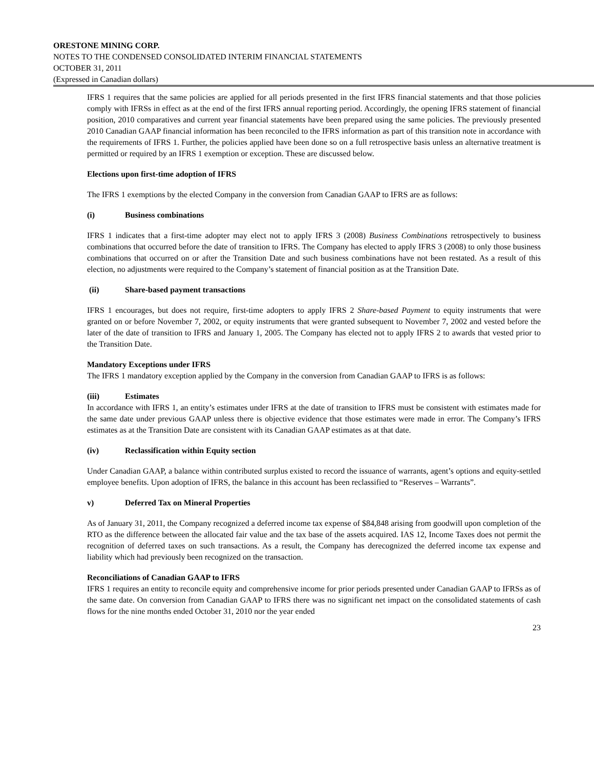ORESTONE MINING CORP.
NOTES TO THE CONDENSED CONSOLIDATED INTERIM FINANCIAL STATEMENTS
OCTOBER 31, 2011
(Expressed in Canadian dollars)
IFRS 1 requires that the same policies are applied for all periods presented in the first IFRS financial statements and that those policies comply with IFRSs in effect as at the end of the first IFRS annual reporting period. Accordingly, the opening IFRS statement of financial position, 2010 comparatives and current year financial statements have been prepared using the same policies. The previously presented 2010 Canadian GAAP financial information has been reconciled to the IFRS information as part of this transition note in accordance with the requirements of IFRS 1. Further, the policies applied have been done so on a full retrospective basis unless an alternative treatment is permitted or required by an IFRS 1 exemption or exception. These are discussed below.
Elections upon first-time adoption of IFRS
The IFRS 1 exemptions by the elected Company in the conversion from Canadian GAAP to IFRS are as follows:
(i) Business combinations
IFRS 1 indicates that a first-time adopter may elect not to apply IFRS 3 (2008) Business Combinations retrospectively to business combinations that occurred before the date of transition to IFRS. The Company has elected to apply IFRS 3 (2008) to only those business combinations that occurred on or after the Transition Date and such business combinations have not been restated. As a result of this election, no adjustments were required to the Company’s statement of financial position as at the Transition Date.
(ii) Share-based payment transactions
IFRS 1 encourages, but does not require, first-time adopters to apply IFRS 2 Share-based Payment to equity instruments that were granted on or before November 7, 2002, or equity instruments that were granted subsequent to November 7, 2002 and vested before the later of the date of transition to IFRS and January 1, 2005. The Company has elected not to apply IFRS 2 to awards that vested prior to the Transition Date.
Mandatory Exceptions under IFRS
The IFRS 1 mandatory exception applied by the Company in the conversion from Canadian GAAP to IFRS is as follows:
(iii) Estimates
In accordance with IFRS 1, an entity’s estimates under IFRS at the date of transition to IFRS must be consistent with estimates made for the same date under previous GAAP unless there is objective evidence that those estimates were made in error. The Company’s IFRS estimates as at the Transition Date are consistent with its Canadian GAAP estimates as at that date.
(iv) Reclassification within Equity section
Under Canadian GAAP, a balance within contributed surplus existed to record the issuance of warrants, agent’s options and equity-settled employee benefits. Upon adoption of IFRS, the balance in this account has been reclassified to “Reserves – Warrants”.
v) Deferred Tax on Mineral Properties
As of January 31, 2011, the Company recognized a deferred income tax expense of $84,848 arising from goodwill upon completion of the RTO as the difference between the allocated fair value and the tax base of the assets acquired. IAS 12, Income Taxes does not permit the recognition of deferred taxes on such transactions. As a result, the Company has derecognized the deferred income tax expense and liability which had previously been recognized on the transaction.
Reconciliations of Canadian GAAP to IFRS
IFRS 1 requires an entity to reconcile equity and comprehensive income for prior periods presented under Canadian GAAP to IFRSs as of the same date. On conversion from Canadian GAAP to IFRS there was no significant net impact on the consolidated statements of cash flows for the nine months ended October 31, 2010 nor the year ended
23